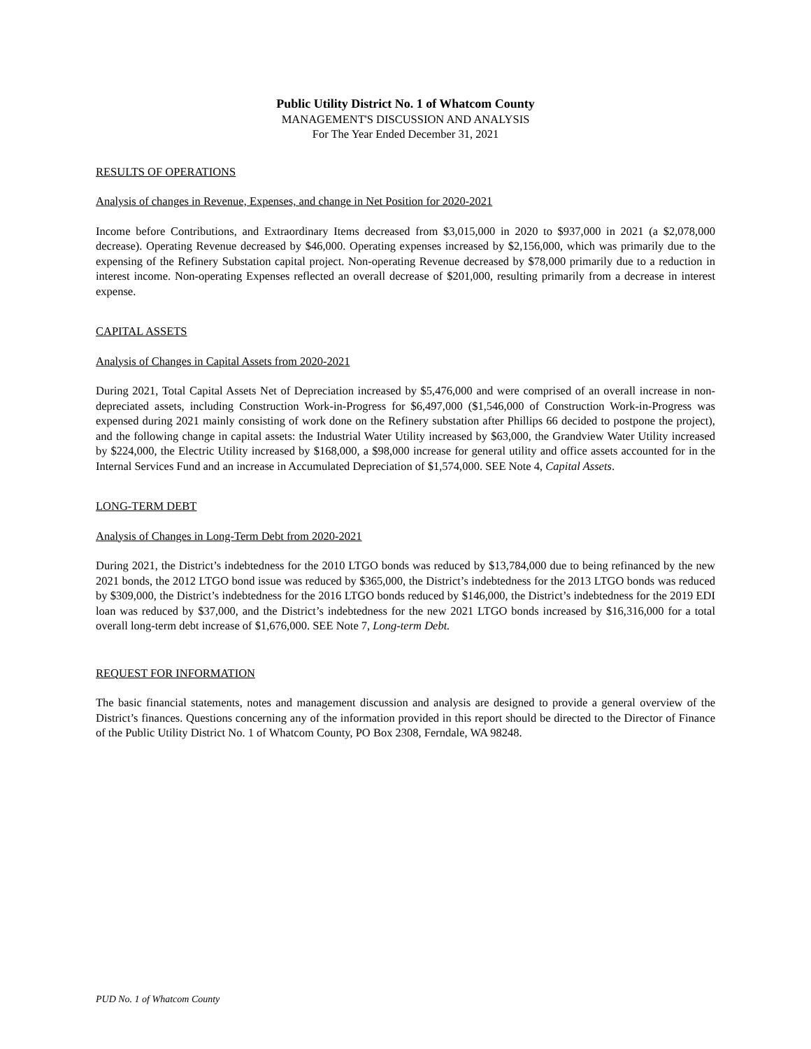Public Utility District No. 1 of Whatcom County
MANAGEMENT'S DISCUSSION AND ANALYSIS
For The Year Ended December 31, 2021
RESULTS OF OPERATIONS
Analysis of changes in Revenue, Expenses, and change in Net Position for 2020-2021
Income before Contributions, and Extraordinary Items decreased from $3,015,000 in 2020 to $937,000 in 2021 (a $2,078,000 decrease). Operating Revenue decreased by $46,000. Operating expenses increased by $2,156,000, which was primarily due to the expensing of the Refinery Substation capital project. Non-operating Revenue decreased by $78,000 primarily due to a reduction in interest income. Non-operating Expenses reflected an overall decrease of $201,000, resulting primarily from a decrease in interest expense.
CAPITAL ASSETS
Analysis of Changes in Capital Assets from 2020-2021
During 2021, Total Capital Assets Net of Depreciation increased by $5,476,000 and were comprised of an overall increase in non-depreciated assets, including Construction Work-in-Progress for $6,497,000 ($1,546,000 of Construction Work-in-Progress was expensed during 2021 mainly consisting of work done on the Refinery substation after Phillips 66 decided to postpone the project), and the following change in capital assets: the Industrial Water Utility increased by $63,000, the Grandview Water Utility increased by $224,000, the Electric Utility increased by $168,000, a $98,000 increase for general utility and office assets accounted for in the Internal Services Fund and an increase in Accumulated Depreciation of $1,574,000. SEE Note 4, Capital Assets.
LONG-TERM DEBT
Analysis of Changes in Long-Term Debt from 2020-2021
During 2021, the District’s indebtedness for the 2010 LTGO bonds was reduced by $13,784,000 due to being refinanced by the new 2021 bonds, the 2012 LTGO bond issue was reduced by $365,000, the District’s indebtedness for the 2013 LTGO bonds was reduced by $309,000, the District’s indebtedness for the 2016 LTGO bonds reduced by $146,000, the District’s indebtedness for the 2019 EDI loan was reduced by $37,000, and the District’s indebtedness for the new 2021 LTGO bonds increased by $16,316,000 for a total overall long-term debt increase of $1,676,000. SEE Note 7, Long-term Debt.
REQUEST FOR INFORMATION
The basic financial statements, notes and management discussion and analysis are designed to provide a general overview of the District’s finances. Questions concerning any of the information provided in this report should be directed to the Director of Finance of the Public Utility District No. 1 of Whatcom County, PO Box 2308, Ferndale, WA 98248.
PUD No. 1 of Whatcom County